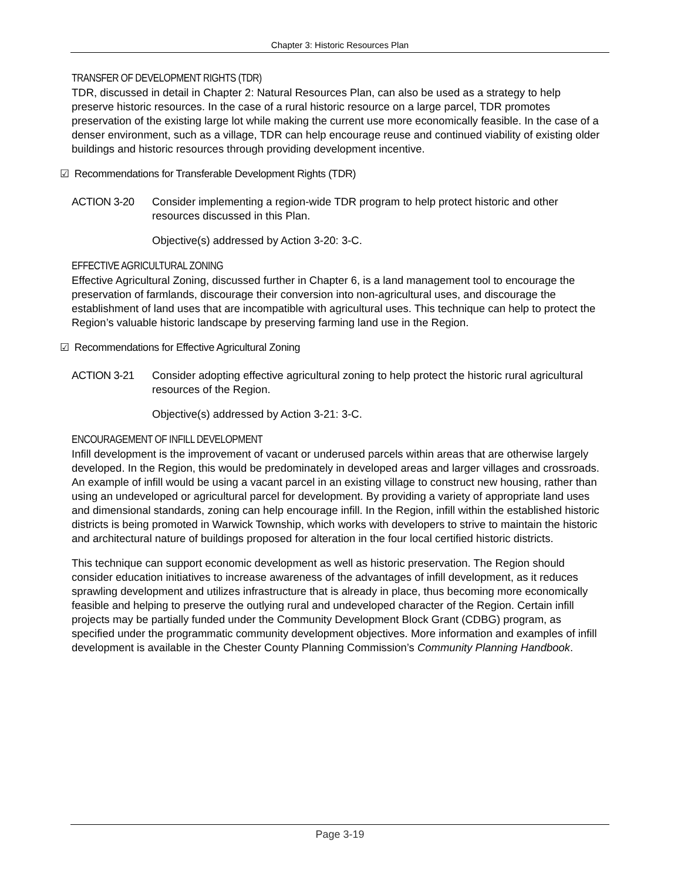Chapter 3: Historic Resources Plan
TRANSFER OF DEVELOPMENT RIGHTS (TDR)
TDR, discussed in detail in Chapter 2: Natural Resources Plan, can also be used as a strategy to help preserve historic resources. In the case of a rural historic resource on a large parcel, TDR promotes preservation of the existing large lot while making the current use more economically feasible. In the case of a denser environment, such as a village, TDR can help encourage reuse and continued viability of existing older buildings and historic resources through providing development incentive.
☑ Recommendations for Transferable Development Rights (TDR)
ACTION 3-20 Consider implementing a region-wide TDR program to help protect historic and other resources discussed in this Plan.
Objective(s) addressed by Action 3-20: 3-C.
EFFECTIVE AGRICULTURAL ZONING
Effective Agricultural Zoning, discussed further in Chapter 6, is a land management tool to encourage the preservation of farmlands, discourage their conversion into non-agricultural uses, and discourage the establishment of land uses that are incompatible with agricultural uses. This technique can help to protect the Region’s valuable historic landscape by preserving farming land use in the Region.
☑ Recommendations for Effective Agricultural Zoning
ACTION 3-21 Consider adopting effective agricultural zoning to help protect the historic rural agricultural resources of the Region.
Objective(s) addressed by Action 3-21: 3-C.
ENCOURAGEMENT OF INFILL DEVELOPMENT
Infill development is the improvement of vacant or underused parcels within areas that are otherwise largely developed. In the Region, this would be predominately in developed areas and larger villages and crossroads. An example of infill would be using a vacant parcel in an existing village to construct new housing, rather than using an undeveloped or agricultural parcel for development. By providing a variety of appropriate land uses and dimensional standards, zoning can help encourage infill. In the Region, infill within the established historic districts is being promoted in Warwick Township, which works with developers to strive to maintain the historic and architectural nature of buildings proposed for alteration in the four local certified historic districts.
This technique can support economic development as well as historic preservation. The Region should consider education initiatives to increase awareness of the advantages of infill development, as it reduces sprawling development and utilizes infrastructure that is already in place, thus becoming more economically feasible and helping to preserve the outlying rural and undeveloped character of the Region. Certain infill projects may be partially funded under the Community Development Block Grant (CDBG) program, as specified under the programmatic community development objectives. More information and examples of infill development is available in the Chester County Planning Commission’s Community Planning Handbook.
Page 3-19